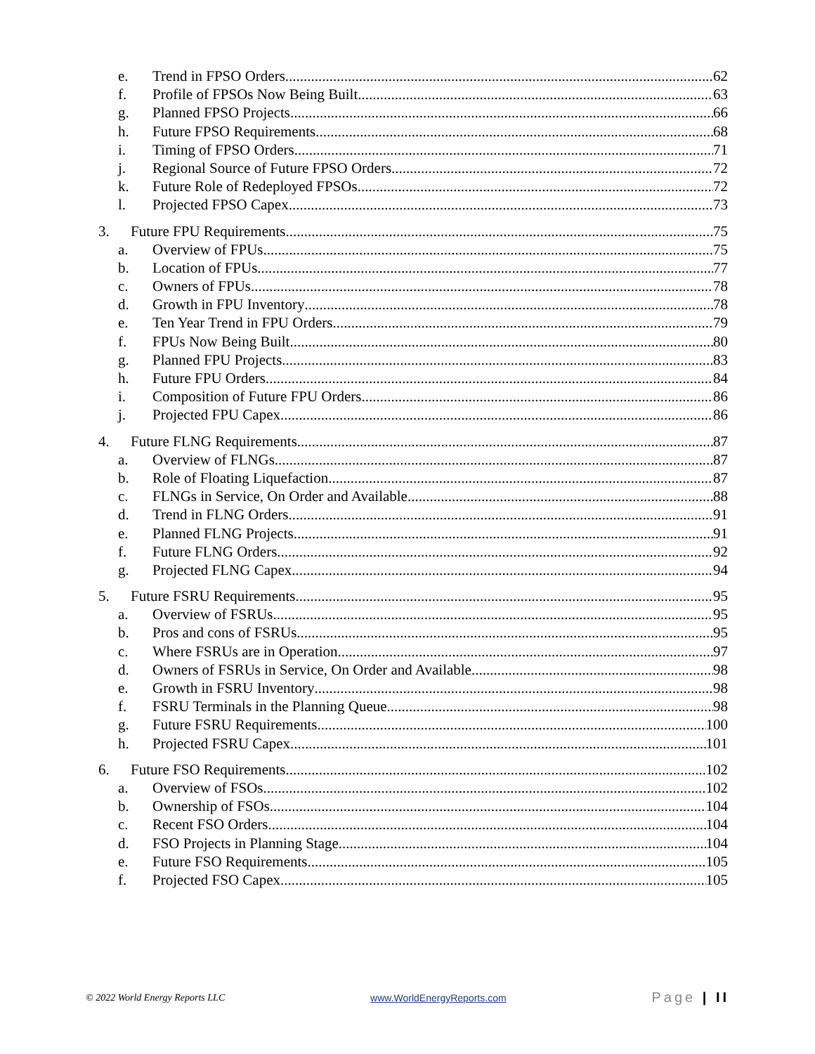e. Trend in FPSO Orders 62
f. Profile of FPSOs Now Being Built 63
g. Planned FPSO Projects 66
h. Future FPSO Requirements 68
i. Timing of FPSO Orders 71
j. Regional Source of Future FPSO Orders 72
k. Future Role of Redeployed FPSOs 72
l. Projected FPSO Capex 73
3. Future FPU Requirements 75
a. Overview of FPUs 75
b. Location of FPUs 77
c. Owners of FPUs 78
d. Growth in FPU Inventory 78
e. Ten Year Trend in FPU Orders 79
f. FPUs Now Being Built 80
g. Planned FPU Projects 83
h. Future FPU Orders 84
i. Composition of Future FPU Orders 86
j. Projected FPU Capex 86
4. Future FLNG Requirements 87
a. Overview of FLNGs 87
b. Role of Floating Liquefaction 87
c. FLNGs in Service, On Order and Available 88
d. Trend in FLNG Orders 91
e. Planned FLNG Projects 91
f. Future FLNG Orders 92
g. Projected FLNG Capex 94
5. Future FSRU Requirements 95
a. Overview of FSRUs 95
b. Pros and cons of FSRUs 95
c. Where FSRUs are in Operation 97
d. Owners of FSRUs in Service, On Order and Available 98
e. Growth in FSRU Inventory 98
f. FSRU Terminals in the Planning Queue 98
g. Future FSRU Requirements 100
h. Projected FSRU Capex 101
6. Future FSO Requirements 102
a. Overview of FSOs 102
b. Ownership of FSOs 104
c. Recent FSO Orders 104
d. FSO Projects in Planning Stage 104
e. Future FSO Requirements 105
f. Projected FSO Capex 105
© 2022 World Energy Reports LLC www.WorldEnergyReports.com Page | II